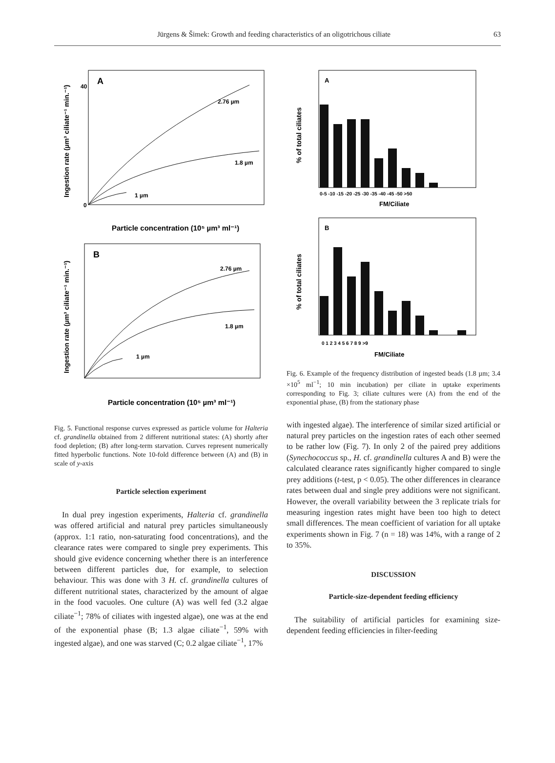Jürgens & Šimek: Growth and feeding characteristics of an oligotrichous ciliate 63
A
2.76 µm
1.8 µm
1 µm
0
40
Particle concentration (10⁵ µm³ ml⁻¹)
Ingestion rate (µm³ ciliate⁻¹ min.⁻¹)
B
2.76 µm
1.8 µm
1 µm
Particle concentration (10⁵ µm³ ml⁻¹)
Ingestion rate (µm³ ciliate⁻¹ min.⁻¹)
Fig. 5. Functional response curves expressed as particle volume for Halteria cf. grandinella obtained from 2 different nutritional states: (A) shortly after food depletion; (B) after long-term starvation. Curves represent numerically fitted hyperbolic functions. Note 10-fold difference between (A) and (B) in scale of y-axis
Particle selection experiment
In dual prey ingestion experiments, Halteria cf. grandinella was offered artificial and natural prey particles simultaneously (approx. 1:1 ratio, non-saturating food concentrations), and the clearance rates were compared to single prey experiments. This should give evidence concerning whether there is an interference between different particles due, for example, to selection behaviour. This was done with 3 H. cf. grandinella cultures of different nutritional states, characterized by the amount of algae in the food vacuoles. One culture (A) was well fed (3.2 algae ciliate<sup>−1</sup>; 78% of ciliates with ingested algae), one was at the end of the exponential phase (B; 1.3 algae ciliate<sup>−1</sup>, 59% with ingested algae), and one was starved (C; 0.2 algae ciliate<sup>−1</sup>, 17%
A
0-5 -10 -15 -20 -25 -30 -35 -40 -45 -50 >50
FM/Ciliate
% of total ciliates
B
0 1 2 3 4 5 6 7 8 9 >9
FM/Ciliate
% of total ciliates
Fig. 6. Example of the frequency distribution of ingested beads (1.8 µm; 3.4 ×10<sup>5</sup> ml<sup>−1</sup>; 10 min incubation) per ciliate in uptake experiments corresponding to Fig. 3; ciliate cultures were (A) from the end of the exponential phase, (B) from the stationary phase
with ingested algae). The interference of similar sized artificial or natural prey particles on the ingestion rates of each other seemed to be rather low (Fig. 7). In only 2 of the paired prey additions (Synechococcus sp., H. cf. grandinella cultures A and B) were the calculated clearance rates significantly higher compared to single prey additions (t-test, p < 0.05). The other differences in clearance rates between dual and single prey additions were not significant. However, the overall variability between the 3 replicate trials for measuring ingestion rates might have been too high to detect small differences. The mean coefficient of variation for all uptake experiments shown in Fig. 7 (n = 18) was 14%, with a range of 2 to 35%.
DISCUSSION
Particle-size-dependent feeding efficiency
The suitability of artificial particles for examining size-dependent feeding efficiencies in filter-feeding